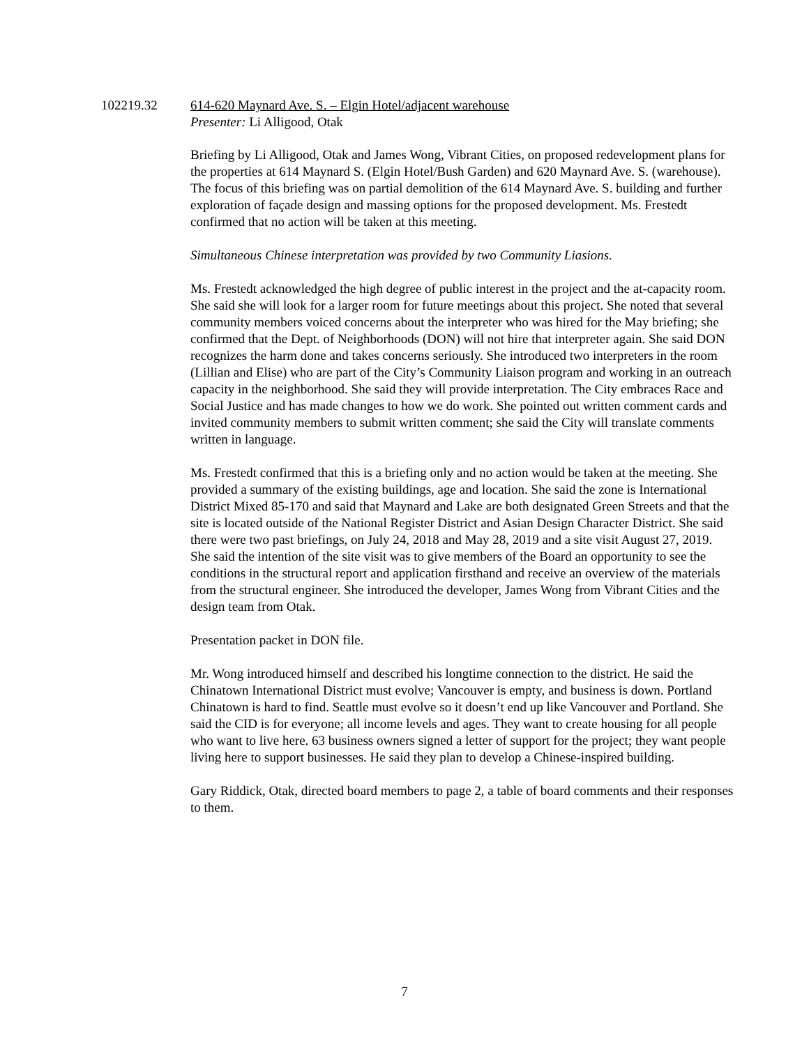102219.32 614-620 Maynard Ave. S. – Elgin Hotel/adjacent warehouse
Presenter: Li Alligood, Otak
Briefing by Li Alligood, Otak and James Wong, Vibrant Cities, on proposed redevelopment plans for the properties at 614 Maynard S. (Elgin Hotel/Bush Garden) and 620 Maynard Ave. S. (warehouse). The focus of this briefing was on partial demolition of the 614 Maynard Ave. S. building and further exploration of façade design and massing options for the proposed development. Ms. Frestedt confirmed that no action will be taken at this meeting.
Simultaneous Chinese interpretation was provided by two Community Liasions.
Ms. Frestedt acknowledged the high degree of public interest in the project and the at-capacity room. She said she will look for a larger room for future meetings about this project. She noted that several community members voiced concerns about the interpreter who was hired for the May briefing; she confirmed that the Dept. of Neighborhoods (DON) will not hire that interpreter again. She said DON recognizes the harm done and takes concerns seriously. She introduced two interpreters in the room (Lillian and Elise) who are part of the City’s Community Liaison program and working in an outreach capacity in the neighborhood. She said they will provide interpretation. The City embraces Race and Social Justice and has made changes to how we do work. She pointed out written comment cards and invited community members to submit written comment; she said the City will translate comments written in language.
Ms. Frestedt confirmed that this is a briefing only and no action would be taken at the meeting. She provided a summary of the existing buildings, age and location. She said the zone is International District Mixed 85-170 and said that Maynard and Lake are both designated Green Streets and that the site is located outside of the National Register District and Asian Design Character District. She said there were two past briefings, on July 24, 2018 and May 28, 2019 and a site visit August 27, 2019. She said the intention of the site visit was to give members of the Board an opportunity to see the conditions in the structural report and application firsthand and receive an overview of the materials from the structural engineer. She introduced the developer, James Wong from Vibrant Cities and the design team from Otak.
Presentation packet in DON file.
Mr. Wong introduced himself and described his longtime connection to the district. He said the Chinatown International District must evolve; Vancouver is empty, and business is down. Portland Chinatown is hard to find. Seattle must evolve so it doesn’t end up like Vancouver and Portland. She said the CID is for everyone; all income levels and ages. They want to create housing for all people who want to live here. 63 business owners signed a letter of support for the project; they want people living here to support businesses. He said they plan to develop a Chinese-inspired building.
Gary Riddick, Otak, directed board members to page 2, a table of board comments and their responses to them.
7